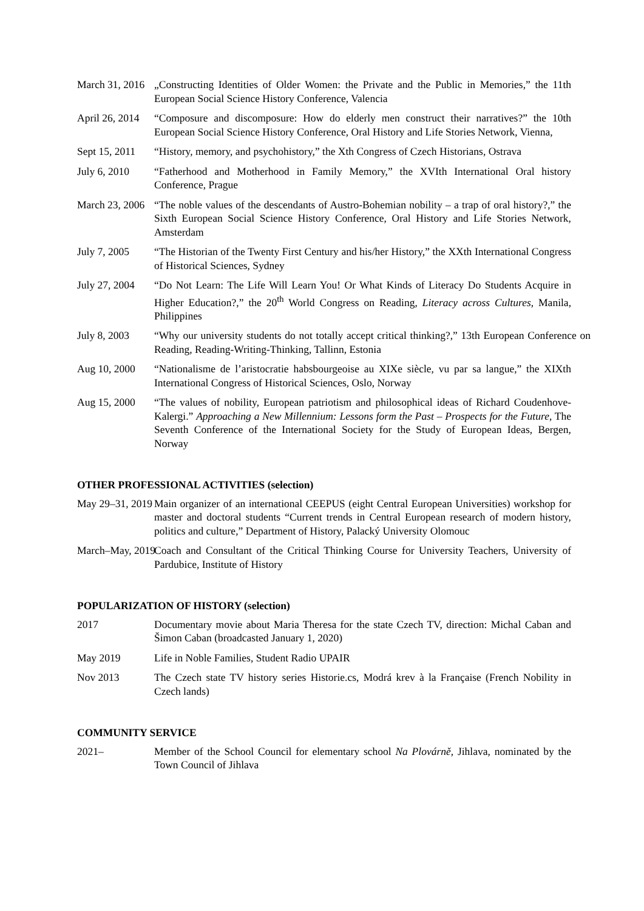March 31, 2016 „Constructing Identities of Older Women: the Private and the Public in Memories,” the 11th European Social Science History Conference, Valencia
April 26, 2014 “Composure and discomposure: How do elderly men construct their narratives?” the 10th European Social Science History Conference, Oral History and Life Stories Network, Vienna,
Sept 15, 2011 “History, memory, and psychohistory,” the Xth Congress of Czech Historians, Ostrava
July 6, 2010 “Fatherhood and Motherhood in Family Memory,” the XVIth International Oral history Conference, Prague
March 23, 2006 “The noble values of the descendants of Austro-Bohemian nobility – a trap of oral history?,” the Sixth European Social Science History Conference, Oral History and Life Stories Network, Amsterdam
July 7, 2005 “The Historian of the Twenty First Century and his/her History,” the XXth International Congress of Historical Sciences, Sydney
July 27, 2004 “Do Not Learn: The Life Will Learn You! Or What Kinds of Literacy Do Students Acquire in Higher Education?,” the 20<sup>th</sup> World Congress on Reading, Literacy across Cultures, Manila, Philippines
July 8, 2003 “Why our university students do not totally accept critical thinking?,” 13th European Conference on Reading, Reading-Writing-Thinking, Tallinn, Estonia
Aug 10, 2000 “Nationalisme de l’aristocratie habsbourgeoise au XIXe siècle, vu par sa langue,” the XIXth International Congress of Historical Sciences, Oslo, Norway
Aug 15, 2000 “The values of nobility, European patriotism and philosophical ideas of Richard Coudenhove-Kalergi.” Approaching a New Millennium: Lessons form the Past – Prospects for the Future, The Seventh Conference of the International Society for the Study of European Ideas, Bergen, Norway
OTHER PROFESSIONAL ACTIVITIES (selection)
May 29–31, 2019 Main organizer of an international CEEPUS (eight Central European Universities) workshop for master and doctoral students “Current trends in Central European research of modern history, politics and culture,” Department of History, Palacký University Olomouc
March–May, 2019 Coach and Consultant of the Critical Thinking Course for University Teachers, University of Pardubice, Institute of History
POPULARIZATION OF HISTORY (selection)
2017 Documentary movie about Maria Theresa for the state Czech TV, direction: Michal Caban and Šimon Caban (broadcasted January 1, 2020)
May 2019 Life in Noble Families, Student Radio UPAIR
Nov 2013 The Czech state TV history series Historie.cs, Modrá krev à la Française (French Nobility in Czech lands)
COMMUNITY SERVICE
2021– Member of the School Council for elementary school Na Plovárně, Jihlava, nominated by the Town Council of Jihlava